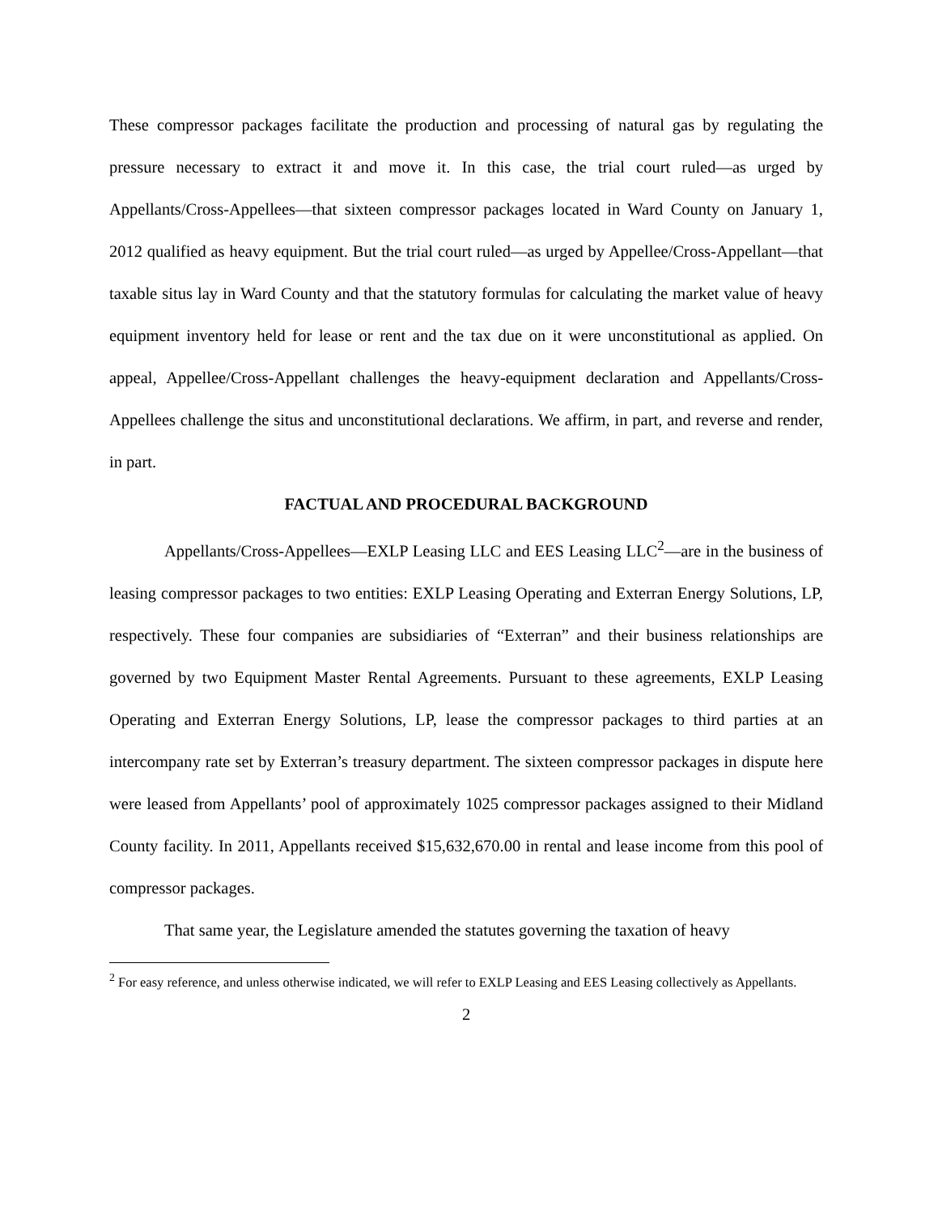These compressor packages facilitate the production and processing of natural gas by regulating the pressure necessary to extract it and move it. In this case, the trial court ruled—as urged by Appellants/Cross-Appellees—that sixteen compressor packages located in Ward County on January 1, 2012 qualified as heavy equipment. But the trial court ruled—as urged by Appellee/Cross-Appellant—that taxable situs lay in Ward County and that the statutory formulas for calculating the market value of heavy equipment inventory held for lease or rent and the tax due on it were unconstitutional as applied. On appeal, Appellee/Cross-Appellant challenges the heavy-equipment declaration and Appellants/Cross-Appellees challenge the situs and unconstitutional declarations. We affirm, in part, and reverse and render, in part.
FACTUAL AND PROCEDURAL BACKGROUND
Appellants/Cross-Appellees—EXLP Leasing LLC and EES Leasing LLC<sup>2</sup>—are in the business of leasing compressor packages to two entities: EXLP Leasing Operating and Exterran Energy Solutions, LP, respectively. These four companies are subsidiaries of “Exterran” and their business relationships are governed by two Equipment Master Rental Agreements. Pursuant to these agreements, EXLP Leasing Operating and Exterran Energy Solutions, LP, lease the compressor packages to third parties at an intercompany rate set by Exterran’s treasury department. The sixteen compressor packages in dispute here were leased from Appellants’ pool of approximately 1025 compressor packages assigned to their Midland County facility. In 2011, Appellants received $15,632,670.00 in rental and lease income from this pool of compressor packages.
That same year, the Legislature amended the statutes governing the taxation of heavy
<sup>2</sup> For easy reference, and unless otherwise indicated, we will refer to EXLP Leasing and EES Leasing collectively as Appellants.
2